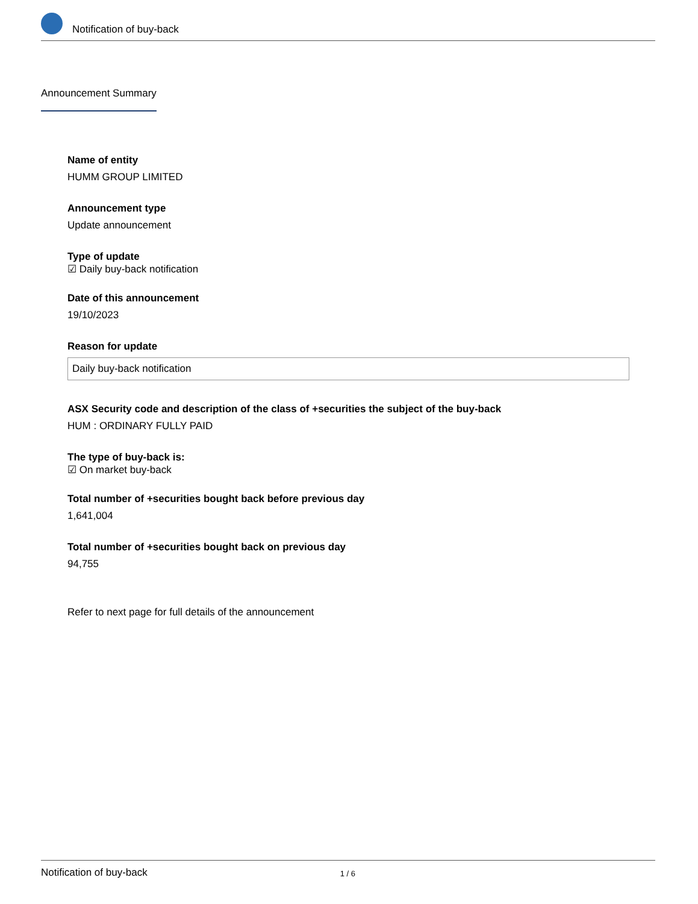Notification of buy-back
Announcement Summary
Name of entity
HUMM GROUP LIMITED
Announcement type
Update announcement
Type of update
☑ Daily buy-back notification
Date of this announcement
19/10/2023
Reason for update
Daily buy-back notification
ASX Security code and description of the class of +securities the subject of the buy-back
HUM : ORDINARY FULLY PAID
The type of buy-back is:
☑ On market buy-back
Total number of +securities bought back before previous day
1,641,004
Total number of +securities bought back on previous day
94,755
Refer to next page for full details of the announcement
Notification of buy-back 1 / 6